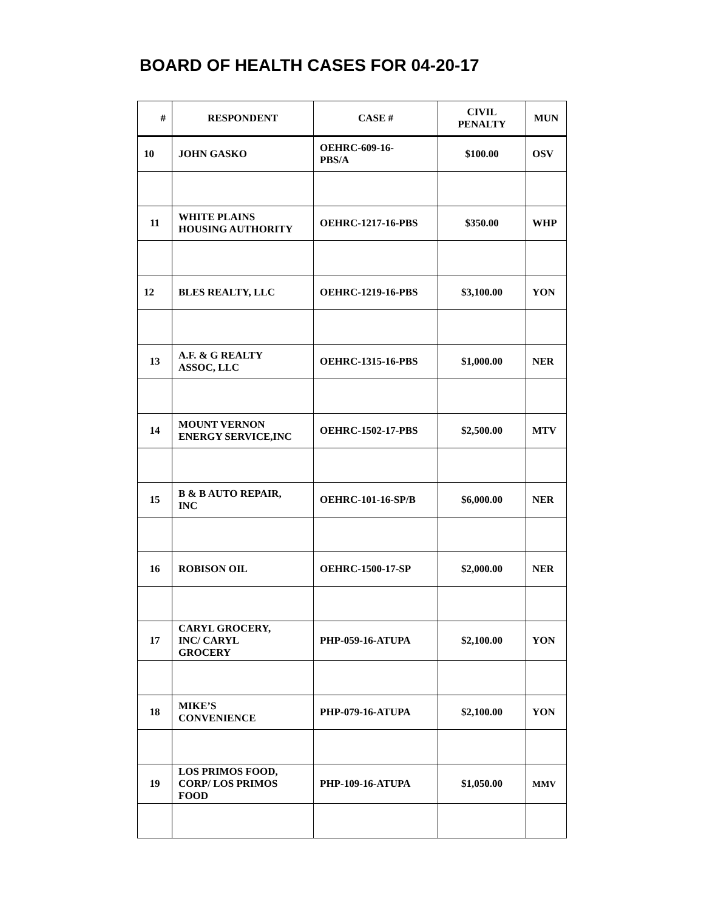BOARD OF HEALTH CASES FOR 04-20-17
| # | RESPONDENT | CASE # | CIVIL PENALTY | MUN |
| --- | --- | --- | --- | --- |
| 10 | JOHN GASKO | OEHRC-609-16- PBS/A | $100.00 | OSV |
| 11 | WHITE PLAINS HOUSING AUTHORITY | OEHRC-1217-16-PBS | $350.00 | WHP |
| 12 | BLES REALTY, LLC | OEHRC-1219-16-PBS | $3,100.00 | YON |
| 13 | A.F. & G REALTY ASSOC, LLC | OEHRC-1315-16-PBS | $1,000.00 | NER |
| 14 | MOUNT VERNON ENERGY SERVICE,INC | OEHRC-1502-17-PBS | $2,500.00 | MTV |
| 15 | B & B AUTO REPAIR, INC | OEHRC-101-16-SP/B | $6,000.00 | NER |
| 16 | ROBISON OIL | OEHRC-1500-17-SP | $2,000.00 | NER |
| 17 | CARYL GROCERY, INC/ CARYL GROCERY | PHP-059-16-ATUPA | $2,100.00 | YON |
| 18 | MIKE’S CONVENIENCE | PHP-079-16-ATUPA | $2,100.00 | YON |
| 19 | LOS PRIMOS FOOD, CORP/ LOS PRIMOS FOOD | PHP-109-16-ATUPA | $1,050.00 | MMV |